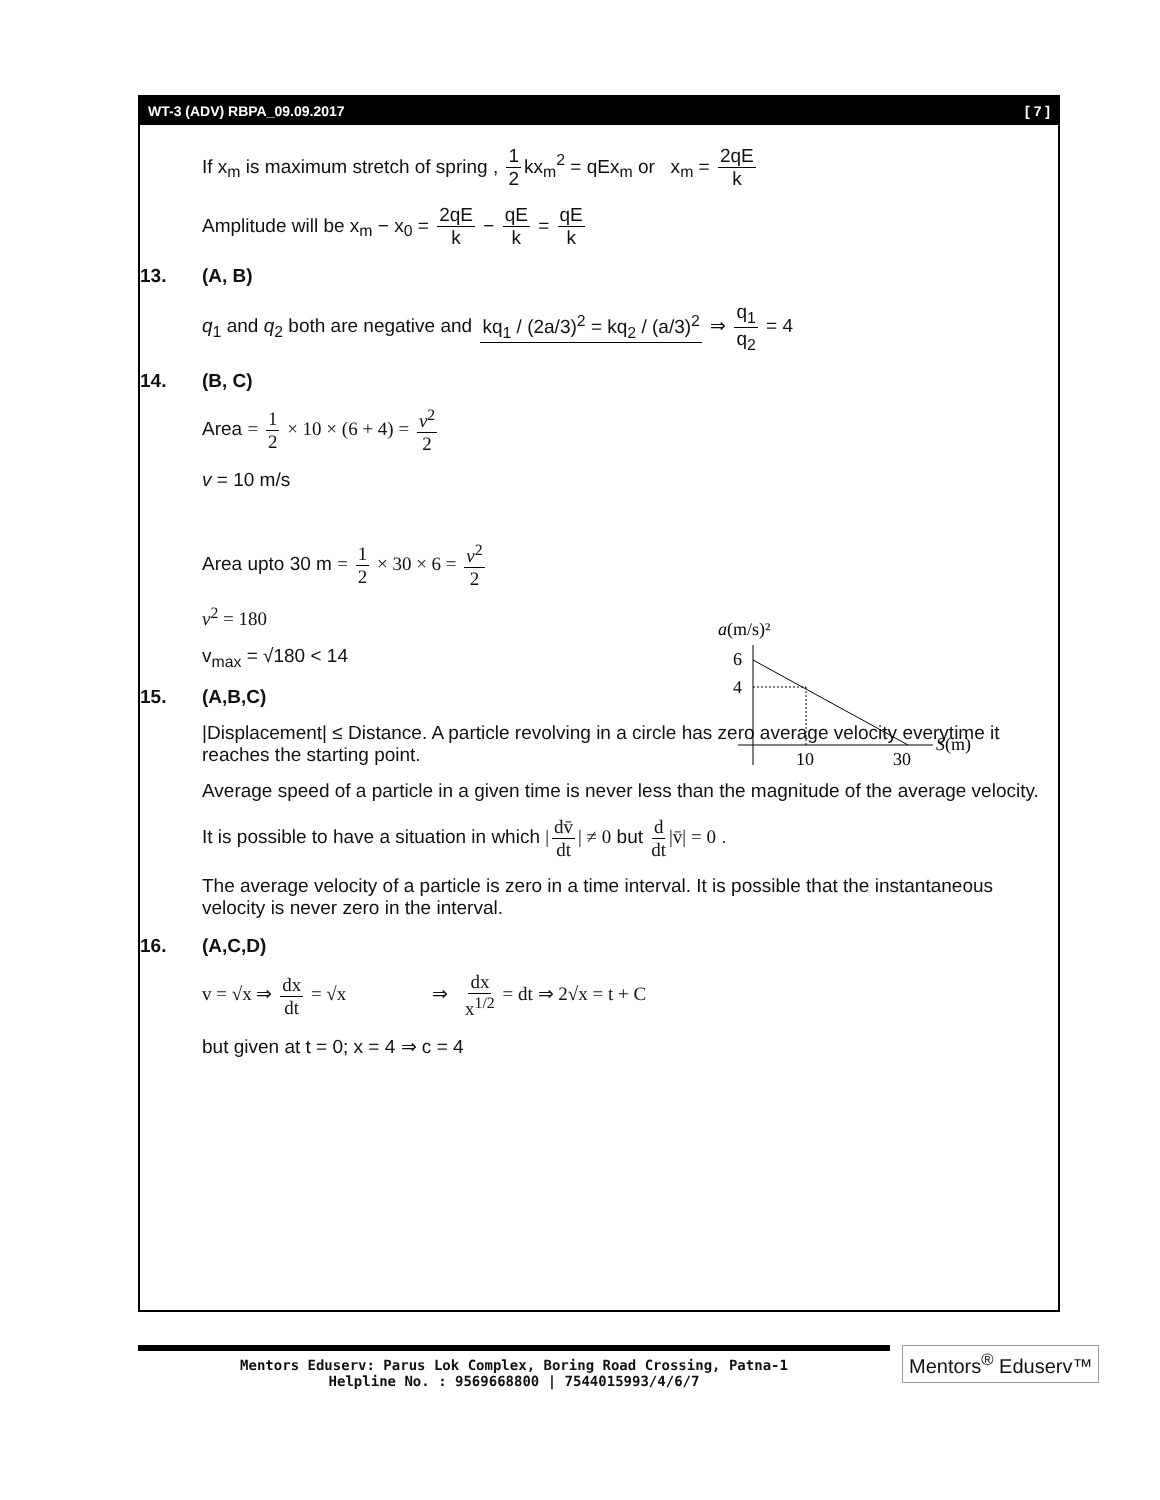WT-3 (ADV) RBPA_09.09.2017 [ 7 ]
If x<sub>m</sub> is maximum stretch of spring , 1 2 kx<sub>m</sub><sup>2</sup> = qEx<sub>m</sub> or x<sub>m</sub> = 2qE k
Amplitude will be x<sub>m</sub> − x<sub>0</sub> = 2qE k − qE k = qE k
13. (A, B)
q<sub>1</sub> and q<sub>2</sub> both are negative and kq<sub>1</sub> / (2a/3)<sup>2</sup> = kq<sub>2</sub> / (a/3)<sup>2</sup> ⇒ q<sub>1</sub> q<sub>2</sub> = 4
14. (B, C)
Area = 1 2 × 10 × (6 + 4) = v<sup>2</sup> 2
v = 10 m/s
a(m/s)²
6
4
10
30
S(m)
Area upto 30 m = 1 2 × 30 × 6 = v<sup>2</sup> 2
v<sup>2</sup> = 180
v<sub>max</sub> = √180 < 14
15. (A,B,C)
|Displacement| ≤ Distance. A particle revolving in a circle has zero average velocity everytime it reaches the starting point.
Average speed of a particle in a given time is never less than the magnitude of the average velocity.
It is possible to have a situation in which | dv̄ dt | ≠ 0 but d dt |v̄| = 0 .
The average velocity of a particle is zero in a time interval. It is possible that the instantaneous velocity is never zero in the interval.
16. (A,C,D)
v = √x ⇒ dx dt = √x ⇒ dx x<sup>1/2</sup> = dt ⇒ 2√x = t + C
but given at t = 0; x = 4 ⇒ c = 4
Mentors Eduserv: Parus Lok Complex, Boring Road Crossing, Patna-1
Helpline No. : 9569668800 | 7544015993/4/6/7
Mentors<sup>®</sup> Eduserv™